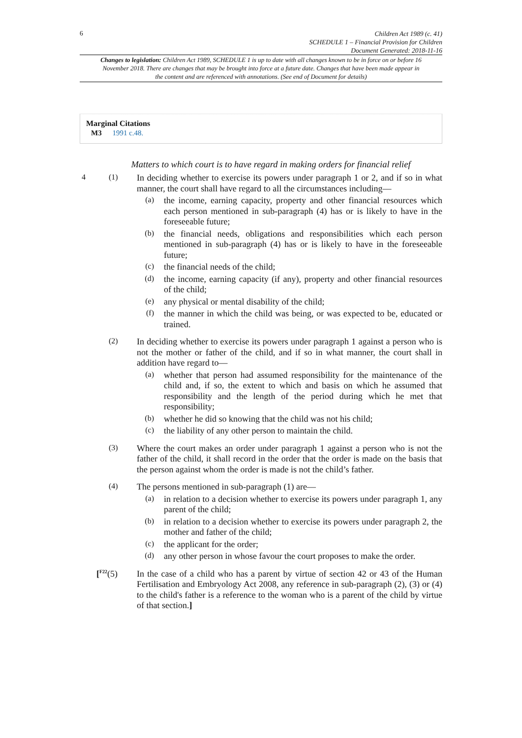6
Children Act 1989 (c. 41)
SCHEDULE 1 – Financial Provision for Children
Document Generated: 2018-11-16
Changes to legislation: Children Act 1989, SCHEDULE 1 is up to date with all changes known to be in force on or before 16 November 2018. There are changes that may be brought into force at a future date. Changes that have been made appear in the content and are referenced with annotations. (See end of Document for details)
Marginal Citations
M3 1991 c.48.
Matters to which court is to have regard in making orders for financial relief
4 (1)
In deciding whether to exercise its powers under paragraph 1 or 2, and if so in what manner, the court shall have regard to all the circumstances including—
(a)
the income, earning capacity, property and other financial resources which each person mentioned in sub-paragraph (4) has or is likely to have in the foreseeable future;
(b)
the financial needs, obligations and responsibilities which each person mentioned in sub-paragraph (4) has or is likely to have in the foreseeable future;
(c)
the financial needs of the child;
(d)
the income, earning capacity (if any), property and other financial resources of the child;
(e)
any physical or mental disability of the child;
(f)
the manner in which the child was being, or was expected to be, educated or trained.
(2)
In deciding whether to exercise its powers under paragraph 1 against a person who is not the mother or father of the child, and if so in what manner, the court shall in addition have regard to—
(a)
whether that person had assumed responsibility for the maintenance of the child and, if so, the extent to which and basis on which he assumed that responsibility and the length of the period during which he met that responsibility;
(b)
whether he did so knowing that the child was not his child;
(c)
the liability of any other person to maintain the child.
(3)
Where the court makes an order under paragraph 1 against a person who is not the father of the child, it shall record in the order that the order is made on the basis that the person against whom the order is made is not the child’s father.
(4)
The persons mentioned in sub-paragraph (1) are—
(a)
in relation to a decision whether to exercise its powers under paragraph 1, any parent of the child;
(b)
in relation to a decision whether to exercise its powers under paragraph 2, the mother and father of the child;
(c)
the applicant for the order;
(d)
any other person in whose favour the court proposes to make the order.
[<sup>F22</sup>(5)
In the case of a child who has a parent by virtue of section 42 or 43 of the Human Fertilisation and Embryology Act 2008, any reference in sub-paragraph (2), (3) or (4) to the child's father is a reference to the woman who is a parent of the child by virtue of that section.]